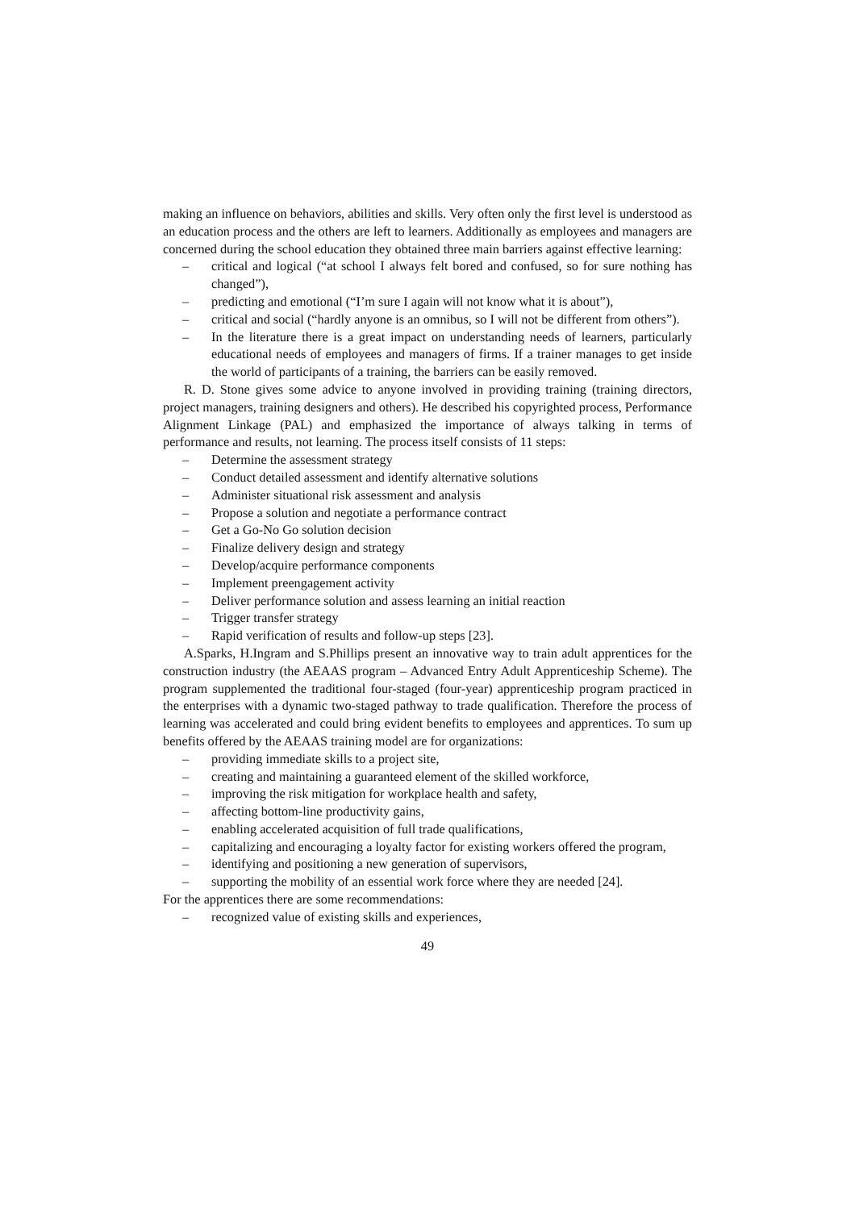making an influence on behaviors, abilities and skills. Very often only the first level is understood as an education process and the others are left to learners. Additionally as employees and managers are concerned during the school education they obtained three main barriers against effective learning:
– critical and logical (“at school I always felt bored and confused, so for sure nothing has changed”),
– predicting and emotional (“I’m sure I again will not know what it is about”),
– critical and social (“hardly anyone is an omnibus, so I will not be different from others”).
– In the literature there is a great impact on understanding needs of learners, particularly educational needs of employees and managers of firms. If a trainer manages to get inside the world of participants of a training, the barriers can be easily removed.
R. D. Stone gives some advice to anyone involved in providing training (training directors, project managers, training designers and others). He described his copyrighted process, Performance Alignment Linkage (PAL) and emphasized the importance of always talking in terms of performance and results, not learning. The process itself consists of 11 steps:
– Determine the assessment strategy
– Conduct detailed assessment and identify alternative solutions
– Administer situational risk assessment and analysis
– Propose a solution and negotiate a performance contract
– Get a Go-No Go solution decision
– Finalize delivery design and strategy
– Develop/acquire performance components
– Implement preengagement activity
– Deliver performance solution and assess learning an initial reaction
– Trigger transfer strategy
– Rapid verification of results and follow-up steps [23].
A.Sparks, H.Ingram and S.Phillips present an innovative way to train adult apprentices for the construction industry (the AEAAS program – Advanced Entry Adult Apprenticeship Scheme). The program supplemented the traditional four-staged (four-year) apprenticeship program practiced in the enterprises with a dynamic two-staged pathway to trade qualification. Therefore the process of learning was accelerated and could bring evident benefits to employees and apprentices. To sum up benefits offered by the AEAAS training model are for organizations:
– providing immediate skills to a project site,
– creating and maintaining a guaranteed element of the skilled workforce,
– improving the risk mitigation for workplace health and safety,
– affecting bottom-line productivity gains,
– enabling accelerated acquisition of full trade qualifications,
– capitalizing and encouraging a loyalty factor for existing workers offered the program,
– identifying and positioning a new generation of supervisors,
– supporting the mobility of an essential work force where they are needed [24].
For the apprentices there are some recommendations:
– recognized value of existing skills and experiences,
49